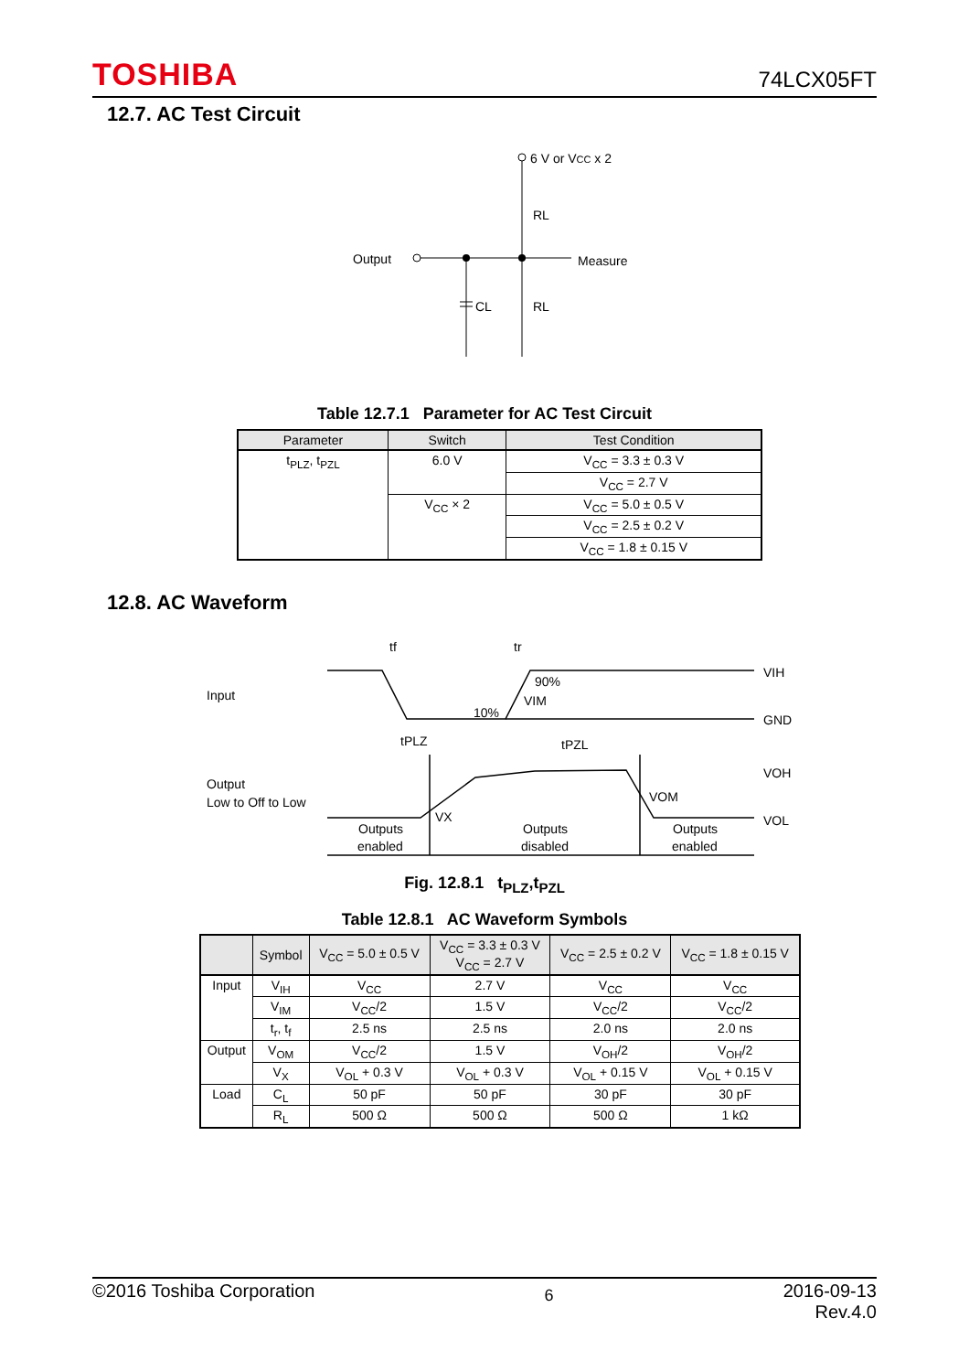TOSHIBA 74LCX05FT
12.7. AC Test Circuit
6 V or VCC x 2
Output
Measure
CL
RL
RL
Table 12.7.1 Parameter for AC Test Circuit
| Parameter | Switch | Test Condition |
| --- | --- | --- |
| t<sub>PLZ</sub>, t<sub>PZL</sub> | 6.0 V | V<sub>CC</sub> = 3.3 ± 0.3 V |
| | | V<sub>CC</sub> = 2.7 V |
| | V<sub>CC</sub> × 2 | V<sub>CC</sub> = 5.0 ± 0.5 V |
| | | V<sub>CC</sub> = 2.5 ± 0.2 V |
| | | V<sub>CC</sub> = 1.8 ± 0.15 V |
12.8. AC Waveform
tf
tr
Input
VIH
GND
90%
VIM
10%
tPLZ
tPZL
Output
Low to Off to Low
VOH
VOM
VOL
VX
Outputs
enabled
Outputs
disabled
Outputs
enabled
Fig. 12.8.1 t<sub>PLZ</sub>,t<sub>PZL</sub>
Table 12.8.1 AC Waveform Symbols
| | Symbol | V<sub>CC</sub> = 5.0 ± 0.5 V | V<sub>CC</sub> = 3.3 ± 0.3 V V<sub>CC</sub> = 2.7 V | V<sub>CC</sub> = 2.5 ± 0.2 V | V<sub>CC</sub> = 1.8 ± 0.15 V |
| --- | --- | --- | --- | --- | --- |
| Input | V<sub>IH</sub> | V<sub>CC</sub> | 2.7 V | V<sub>CC</sub> | V<sub>CC</sub> |
| | V<sub>IM</sub> | V<sub>CC</sub>/2 | 1.5 V | V<sub>CC</sub>/2 | V<sub>CC</sub>/2 |
| | t<sub>r</sub>, t<sub>f</sub> | 2.5 ns | 2.5 ns | 2.0 ns | 2.0 ns |
| Output | V<sub>OM</sub> | V<sub>CC</sub>/2 | 1.5 V | V<sub>OH</sub>/2 | V<sub>OH</sub>/2 |
| | V<sub>X</sub> | V<sub>OL</sub> + 0.3 V | V<sub>OL</sub> + 0.3 V | V<sub>OL</sub> + 0.15 V | V<sub>OL</sub> + 0.15 V |
| Load | C<sub>L</sub> | 50 pF | 50 pF | 30 pF | 30 pF |
| | R<sub>L</sub> | 500 Ω | 500 Ω | 500 Ω | 1 kΩ |
©2016 Toshiba Corporation 6 2016-09-13
Rev.4.0